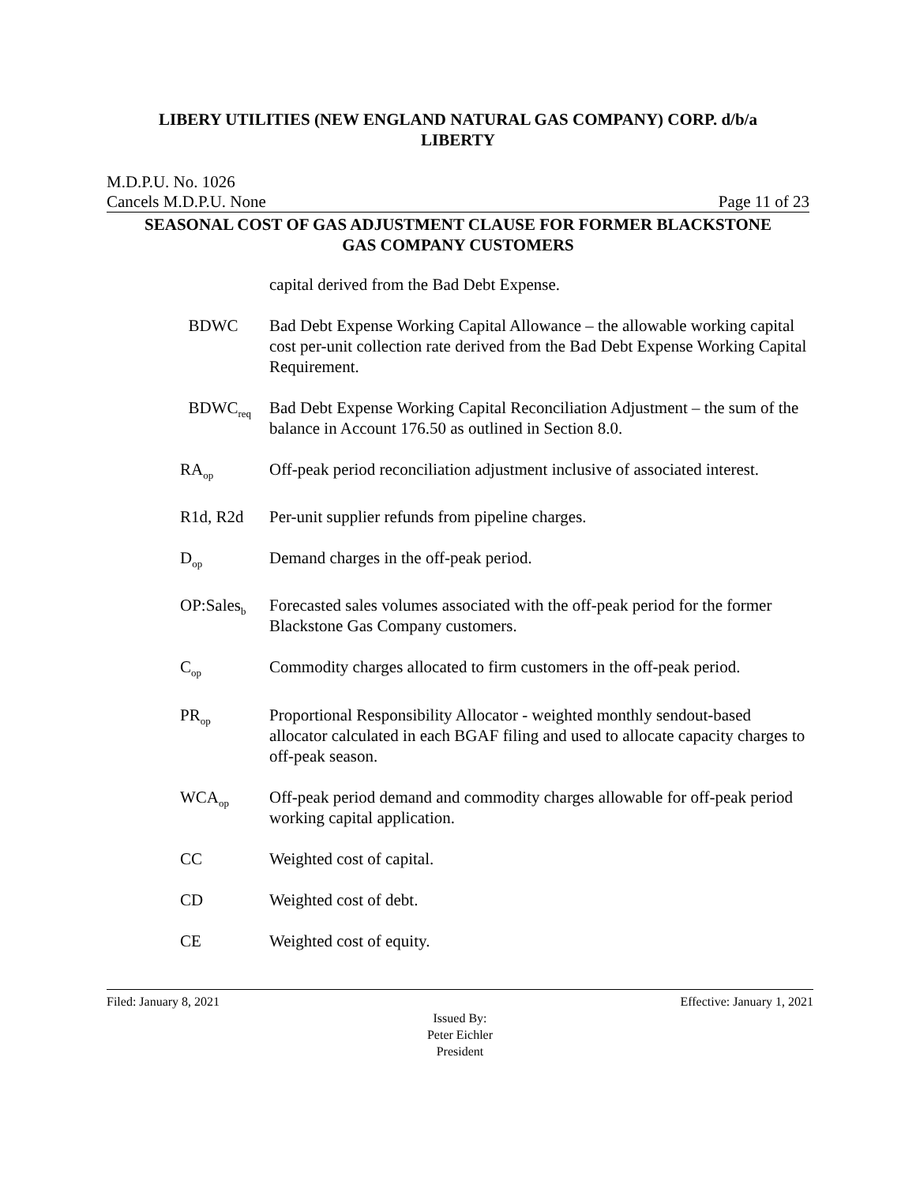LIBERY UTILITIES (NEW ENGLAND NATURAL GAS COMPANY) CORP. d/b/a
LIBERTY
M.D.P.U. No. 1026
Cancels M.D.P.U. None Page 11 of 23
SEASONAL COST OF GAS ADJUSTMENT CLAUSE FOR FORMER BLACKSTONE
GAS COMPANY CUSTOMERS
capital derived from the Bad Debt Expense.
BDWC Bad Debt Expense Working Capital Allowance – the allowable working capital cost per-unit collection rate derived from the Bad Debt Expense Working Capital Requirement.
BDWC<sub>req</sub>
Bad Debt Expense Working Capital Reconciliation Adjustment – the sum of the balance in Account 176.50 as outlined in Section 8.0.
RA<sub>op</sub>
Off-peak period reconciliation adjustment inclusive of associated interest.
R1d, R2d Per-unit supplier refunds from pipeline charges.
D<sub>op</sub>
Demand charges in the off-peak period.
OP:Sales<sub>b</sub>
Forecasted sales volumes associated with the off-peak period for the former Blackstone Gas Company customers.
C<sub>op</sub>
Commodity charges allocated to firm customers in the off-peak period.
PR<sub>op</sub>
Proportional Responsibility Allocator - weighted monthly sendout-based allocator calculated in each BGAF filing and used to allocate capacity charges to off-peak season.
WCA<sub>op</sub>
Off-peak period demand and commodity charges allowable for off-peak period working capital application.
CC Weighted cost of capital.
CD Weighted cost of debt.
CE Weighted cost of equity.
Filed: January 8, 2021 Effective: January 1, 2021
Issued By:
Peter Eichler
President